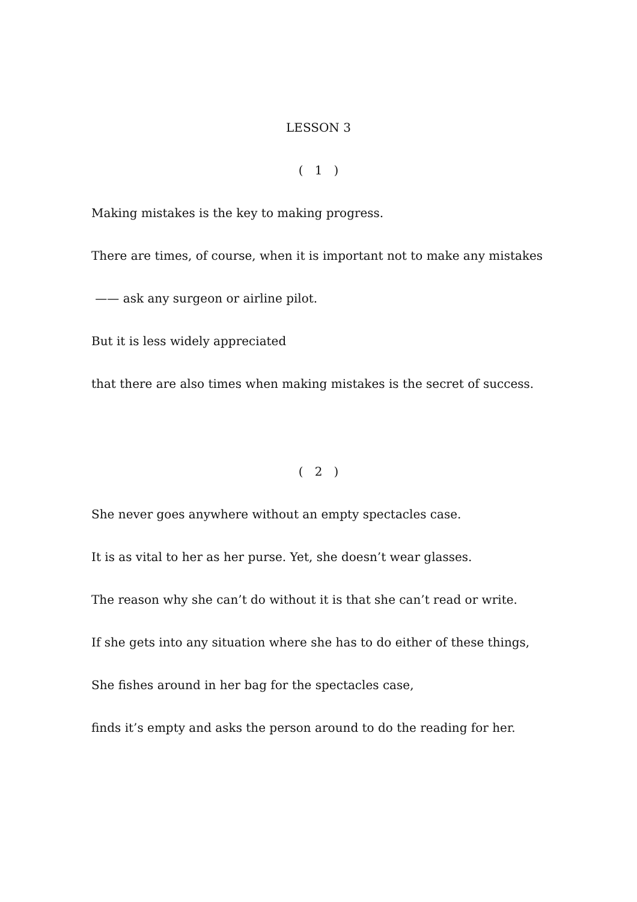LESSON 3
( 1 )
Making mistakes is the key to making progress.
There are times, of course, when it is important not to make any mistakes
—— ask any surgeon or airline pilot.
But it is less widely appreciated
that there are also times when making mistakes is the secret of success.
( 2 )
She never goes anywhere without an empty spectacles case.
It is as vital to her as her purse. Yet, she doesn’t wear glasses.
The reason why she can’t do without it is that she can’t read or write.
If she gets into any situation where she has to do either of these things,
She fishes around in her bag for the spectacles case,
finds it’s empty and asks the person around to do the reading for her.